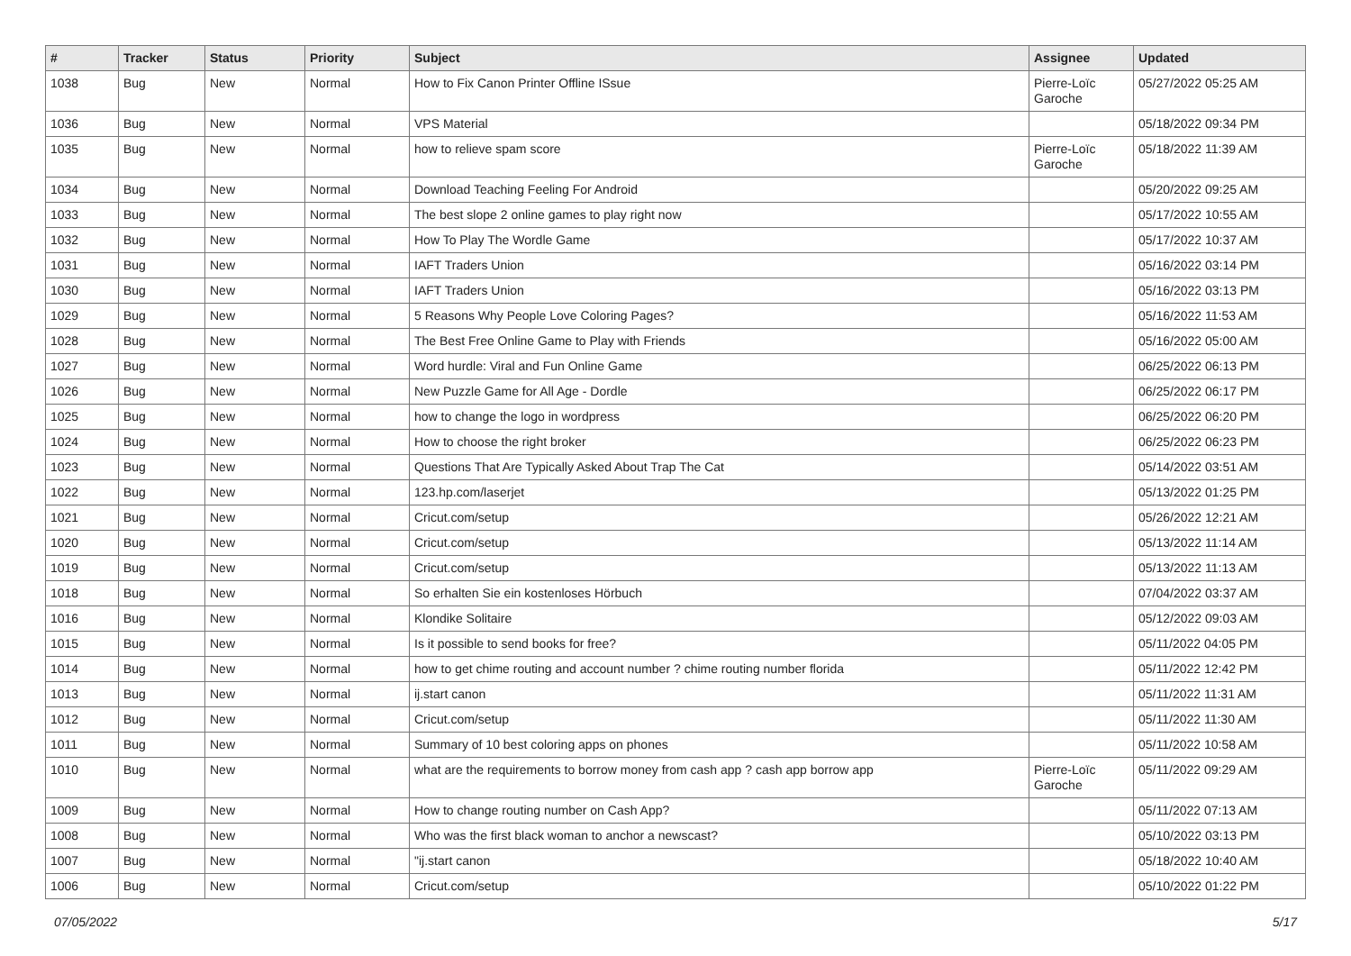| # | Tracker | Status | Priority | Subject | Assignee | Updated |
| --- | --- | --- | --- | --- | --- | --- |
| 1038 | Bug | New | Normal | How to Fix Canon Printer Offline ISsue | Pierre-Loïc Garoche | 05/27/2022 05:25 AM |
| 1036 | Bug | New | Normal | VPS Material | | 05/18/2022 09:34 PM |
| 1035 | Bug | New | Normal | how to relieve spam score | Pierre-Loïc Garoche | 05/18/2022 11:39 AM |
| 1034 | Bug | New | Normal | Download Teaching Feeling For Android | | 05/20/2022 09:25 AM |
| 1033 | Bug | New | Normal | The best slope 2 online games to play right now | | 05/17/2022 10:55 AM |
| 1032 | Bug | New | Normal | How To Play The Wordle Game | | 05/17/2022 10:37 AM |
| 1031 | Bug | New | Normal | IAFT Traders Union | | 05/16/2022 03:14 PM |
| 1030 | Bug | New | Normal | IAFT Traders Union | | 05/16/2022 03:13 PM |
| 1029 | Bug | New | Normal | 5 Reasons Why People Love Coloring Pages? | | 05/16/2022 11:53 AM |
| 1028 | Bug | New | Normal | The Best Free Online Game to Play with Friends | | 05/16/2022 05:00 AM |
| 1027 | Bug | New | Normal | Word hurdle: Viral and Fun Online Game | | 06/25/2022 06:13 PM |
| 1026 | Bug | New | Normal | New Puzzle Game for All Age - Dordle | | 06/25/2022 06:17 PM |
| 1025 | Bug | New | Normal | how to change the logo in wordpress | | 06/25/2022 06:20 PM |
| 1024 | Bug | New | Normal | How to choose the right broker | | 06/25/2022 06:23 PM |
| 1023 | Bug | New | Normal | Questions That Are Typically Asked About Trap The Cat | | 05/14/2022 03:51 AM |
| 1022 | Bug | New | Normal | 123.hp.com/laserjet | | 05/13/2022 01:25 PM |
| 1021 | Bug | New | Normal | Cricut.com/setup | | 05/26/2022 12:21 AM |
| 1020 | Bug | New | Normal | Cricut.com/setup | | 05/13/2022 11:14 AM |
| 1019 | Bug | New | Normal | Cricut.com/setup | | 05/13/2022 11:13 AM |
| 1018 | Bug | New | Normal | So erhalten Sie ein kostenloses Hörbuch | | 07/04/2022 03:37 AM |
| 1016 | Bug | New | Normal | Klondike Solitaire | | 05/12/2022 09:03 AM |
| 1015 | Bug | New | Normal | Is it possible to send books for free? | | 05/11/2022 04:05 PM |
| 1014 | Bug | New | Normal | how to get chime routing and account number ? chime routing number florida | | 05/11/2022 12:42 PM |
| 1013 | Bug | New | Normal | ij.start canon | | 05/11/2022 11:31 AM |
| 1012 | Bug | New | Normal | Cricut.com/setup | | 05/11/2022 11:30 AM |
| 1011 | Bug | New | Normal | Summary of 10 best coloring apps on phones | | 05/11/2022 10:58 AM |
| 1010 | Bug | New | Normal | what are the requirements to borrow money from cash app ? cash app borrow app | Pierre-Loïc Garoche | 05/11/2022 09:29 AM |
| 1009 | Bug | New | Normal | How to change routing number on Cash App? | | 05/11/2022 07:13 AM |
| 1008 | Bug | New | Normal | Who was the first black woman to anchor a newscast? | | 05/10/2022 03:13 PM |
| 1007 | Bug | New | Normal | "ij.start canon | | 05/18/2022 10:40 AM |
| 1006 | Bug | New | Normal | Cricut.com/setup | | 05/10/2022 01:22 PM |
07/05/2022 5/17